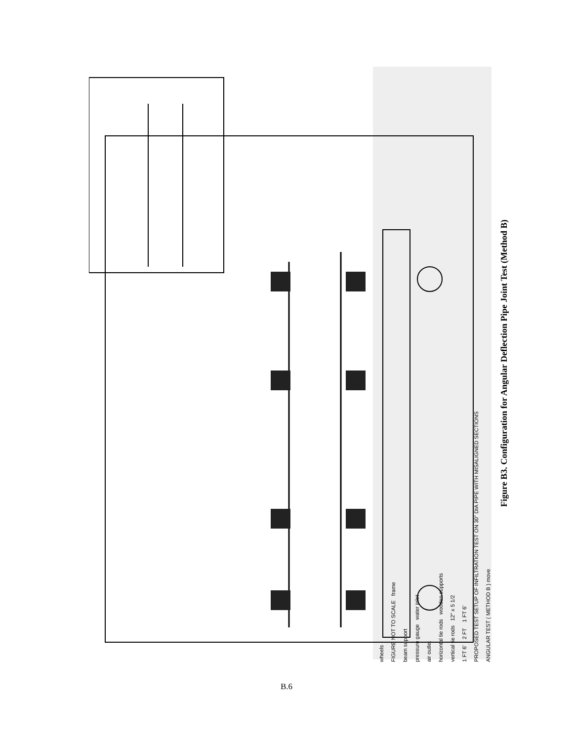ANGULAR TEST ( METHOD B ) move
PROPOSED TEST SETUP OF INFILTRATION TEST ON 30" DIA PIPE WITH MISALIGNED SECTIONS
1 FT 6' 2 FT 1 FT 6'
vertical tie rods 12" x 5 1/2
horizontal tie rods wooden supports
air outlet
pressure gauge water inlet
beam support
FIGURE NOT TO SCALE frame
wheels
Figure B3. Configuration for Angular Deflection Pipe Joint Test (Method B)
B.6